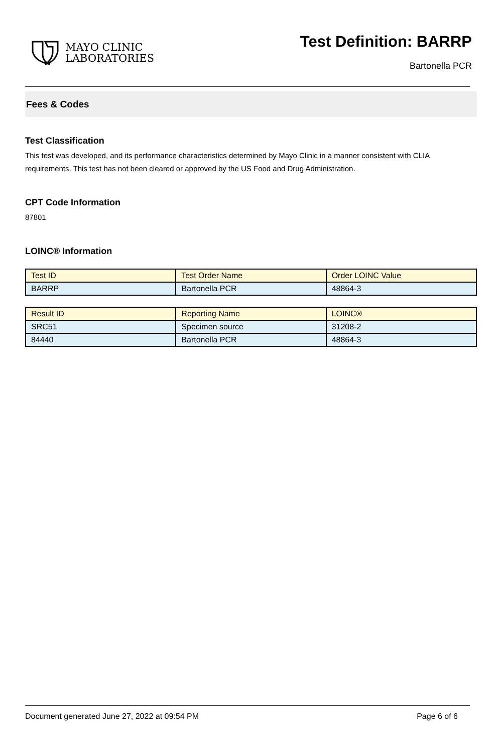MAYO CLINIC
LABORATORIES
Test Definition: BARRP
Bartonella PCR
Fees & Codes
Test Classification
This test was developed, and its performance characteristics determined by Mayo Clinic in a manner consistent with CLIA requirements. This test has not been cleared or approved by the US Food and Drug Administration.
CPT Code Information
87801
LOINC® Information
| Test ID | Test Order Name | Order LOINC Value |
| --- | --- | --- |
| BARRP | Bartonella PCR | 48864-3 |
| Result ID | Reporting Name | LOINC® |
| --- | --- | --- |
| SRC51 | Specimen source | 31208-2 |
| 84440 | Bartonella PCR | 48864-3 |
Document generated June 27, 2022 at 09:54 PM Page 6 of 6